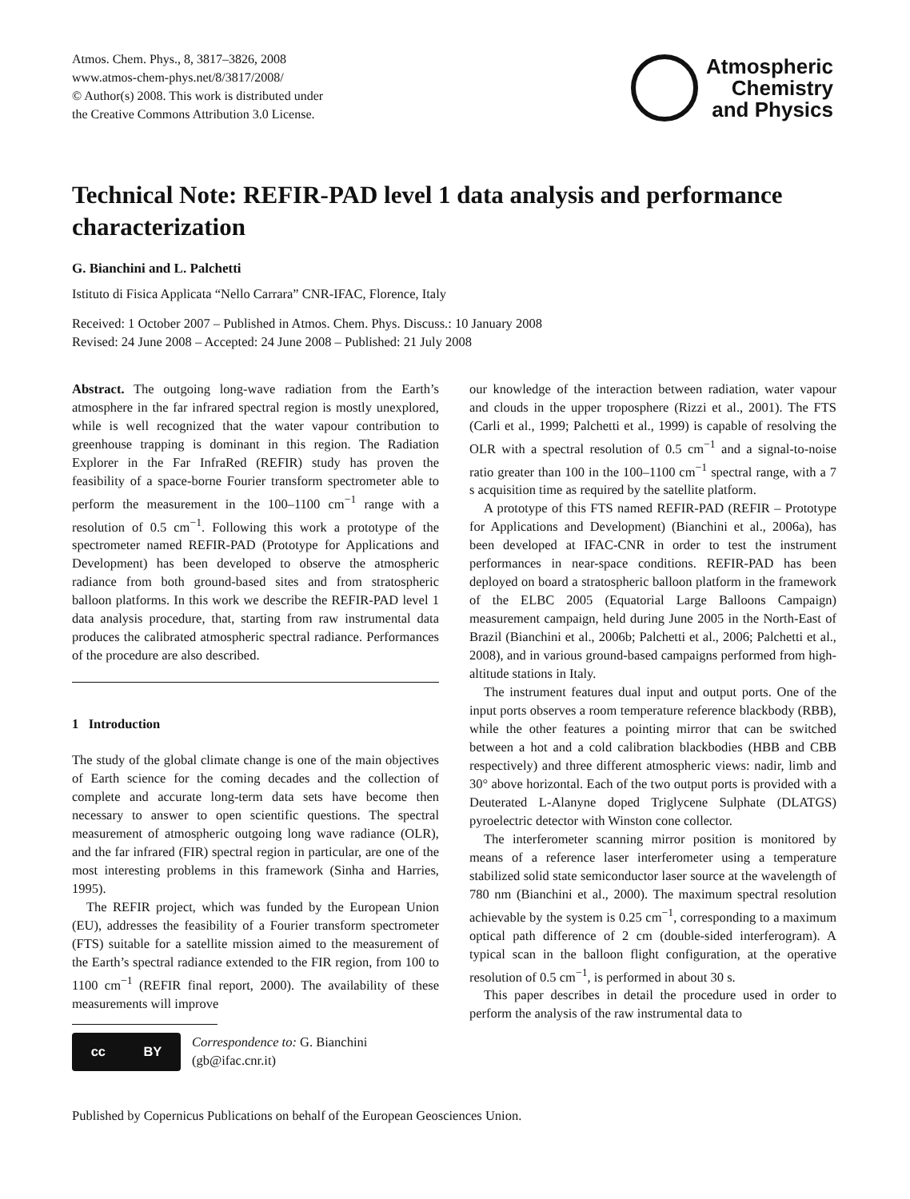Atmos. Chem. Phys., 8, 3817–3826, 2008
www.atmos-chem-phys.net/8/3817/2008/
© Author(s) 2008. This work is distributed under
the Creative Commons Attribution 3.0 License.
Atmospheric
Chemistry
and Physics
Technical Note: REFIR-PAD level 1 data analysis and performance characterization
G. Bianchini and L. Palchetti
Istituto di Fisica Applicata “Nello Carrara” CNR-IFAC, Florence, Italy
Received: 1 October 2007 – Published in Atmos. Chem. Phys. Discuss.: 10 January 2008
Revised: 24 June 2008 – Accepted: 24 June 2008 – Published: 21 July 2008
Abstract. The outgoing long-wave radiation from the Earth’s atmosphere in the far infrared spectral region is mostly unexplored, while is well recognized that the water vapour contribution to greenhouse trapping is dominant in this region. The Radiation Explorer in the Far InfraRed (REFIR) study has proven the feasibility of a space-borne Fourier transform spectrometer able to perform the measurement in the 100–1100 cm<sup>−1</sup> range with a resolution of 0.5 cm<sup>−1</sup>. Following this work a prototype of the spectrometer named REFIR-PAD (Prototype for Applications and Development) has been developed to observe the atmospheric radiance from both ground-based sites and from stratospheric balloon platforms. In this work we describe the REFIR-PAD level 1 data analysis procedure, that, starting from raw instrumental data produces the calibrated atmospheric spectral radiance. Performances of the procedure are also described.
1 Introduction
The study of the global climate change is one of the main objectives of Earth science for the coming decades and the collection of complete and accurate long-term data sets have become then necessary to answer to open scientific questions. The spectral measurement of atmospheric outgoing long wave radiance (OLR), and the far infrared (FIR) spectral region in particular, are one of the most interesting problems in this framework (Sinha and Harries, 1995).
The REFIR project, which was funded by the European Union (EU), addresses the feasibility of a Fourier transform spectrometer (FTS) suitable for a satellite mission aimed to the measurement of the Earth’s spectral radiance extended to the FIR region, from 100 to 1100 cm<sup>−1</sup> (REFIR final report, 2000). The availability of these measurements will improve
cc BY
Correspondence to: G. Bianchini
(gb@ifac.cnr.it)
our knowledge of the interaction between radiation, water vapour and clouds in the upper troposphere (Rizzi et al., 2001). The FTS (Carli et al., 1999; Palchetti et al., 1999) is capable of resolving the OLR with a spectral resolution of 0.5 cm<sup>−1</sup> and a signal-to-noise ratio greater than 100 in the 100–1100 cm<sup>−1</sup> spectral range, with a 7 s acquisition time as required by the satellite platform.
A prototype of this FTS named REFIR-PAD (REFIR – Prototype for Applications and Development) (Bianchini et al., 2006a), has been developed at IFAC-CNR in order to test the instrument performances in near-space conditions. REFIR-PAD has been deployed on board a stratospheric balloon platform in the framework of the ELBC 2005 (Equatorial Large Balloons Campaign) measurement campaign, held during June 2005 in the North-East of Brazil (Bianchini et al., 2006b; Palchetti et al., 2006; Palchetti et al., 2008), and in various ground-based campaigns performed from high-altitude stations in Italy.
The instrument features dual input and output ports. One of the input ports observes a room temperature reference blackbody (RBB), while the other features a pointing mirror that can be switched between a hot and a cold calibration blackbodies (HBB and CBB respectively) and three different atmospheric views: nadir, limb and 30° above horizontal. Each of the two output ports is provided with a Deuterated L-Alanyne doped Triglycene Sulphate (DLATGS) pyroelectric detector with Winston cone collector.
The interferometer scanning mirror position is monitored by means of a reference laser interferometer using a temperature stabilized solid state semiconductor laser source at the wavelength of 780 nm (Bianchini et al., 2000). The maximum spectral resolution achievable by the system is 0.25 cm<sup>−1</sup>, corresponding to a maximum optical path difference of 2 cm (double-sided interferogram). A typical scan in the balloon flight configuration, at the operative resolution of 0.5 cm<sup>−1</sup>, is performed in about 30 s.
This paper describes in detail the procedure used in order to perform the analysis of the raw instrumental data to
Published by Copernicus Publications on behalf of the European Geosciences Union.